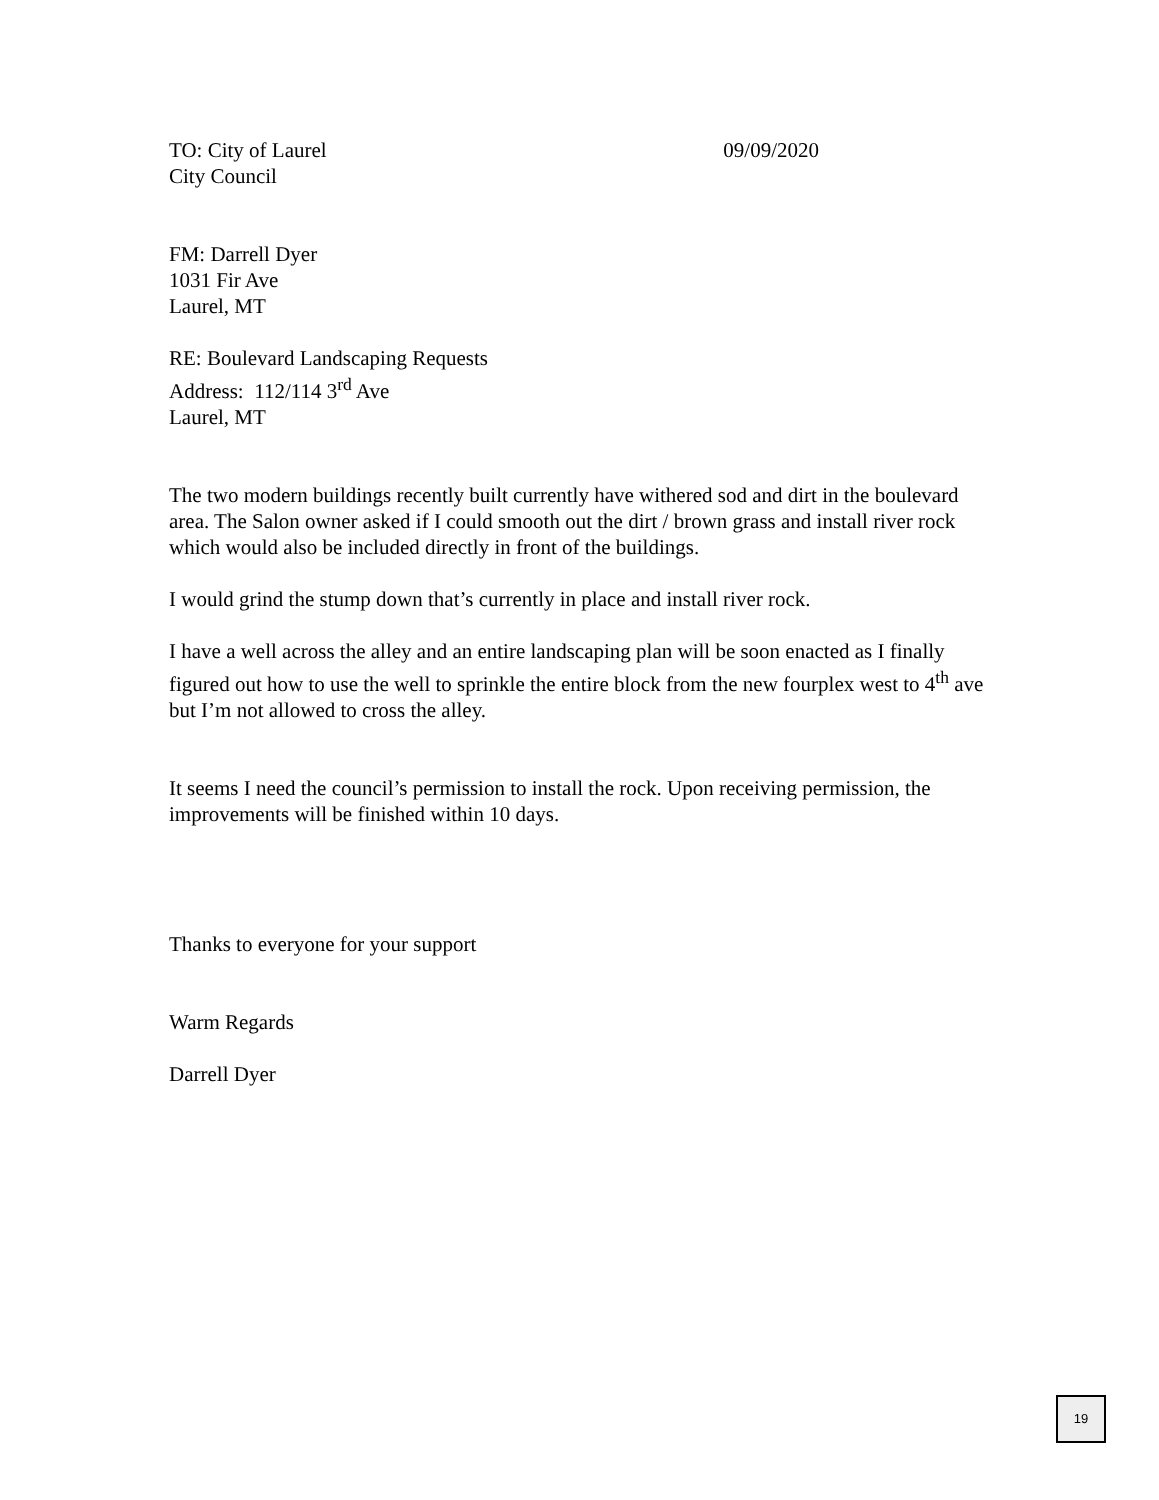TO: City of Laurel 09/09/2020
City Council
FM: Darrell Dyer
1031 Fir Ave
Laurel, MT
RE: Boulevard Landscaping Requests
Address: 112/114 3<sup>rd</sup> Ave
Laurel, MT
The two modern buildings recently built currently have withered sod and dirt in the boulevard area. The Salon owner asked if I could smooth out the dirt / brown grass and install river rock which would also be included directly in front of the buildings.
I would grind the stump down that’s currently in place and install river rock.
I have a well across the alley and an entire landscaping plan will be soon enacted as I finally figured out how to use the well to sprinkle the entire block from the new fourplex west to 4<sup>th</sup> ave but I’m not allowed to cross the alley.
It seems I need the council’s permission to install the rock. Upon receiving permission, the improvements will be finished within 10 days.
Thanks to everyone for your support
Warm Regards
Darrell Dyer
19